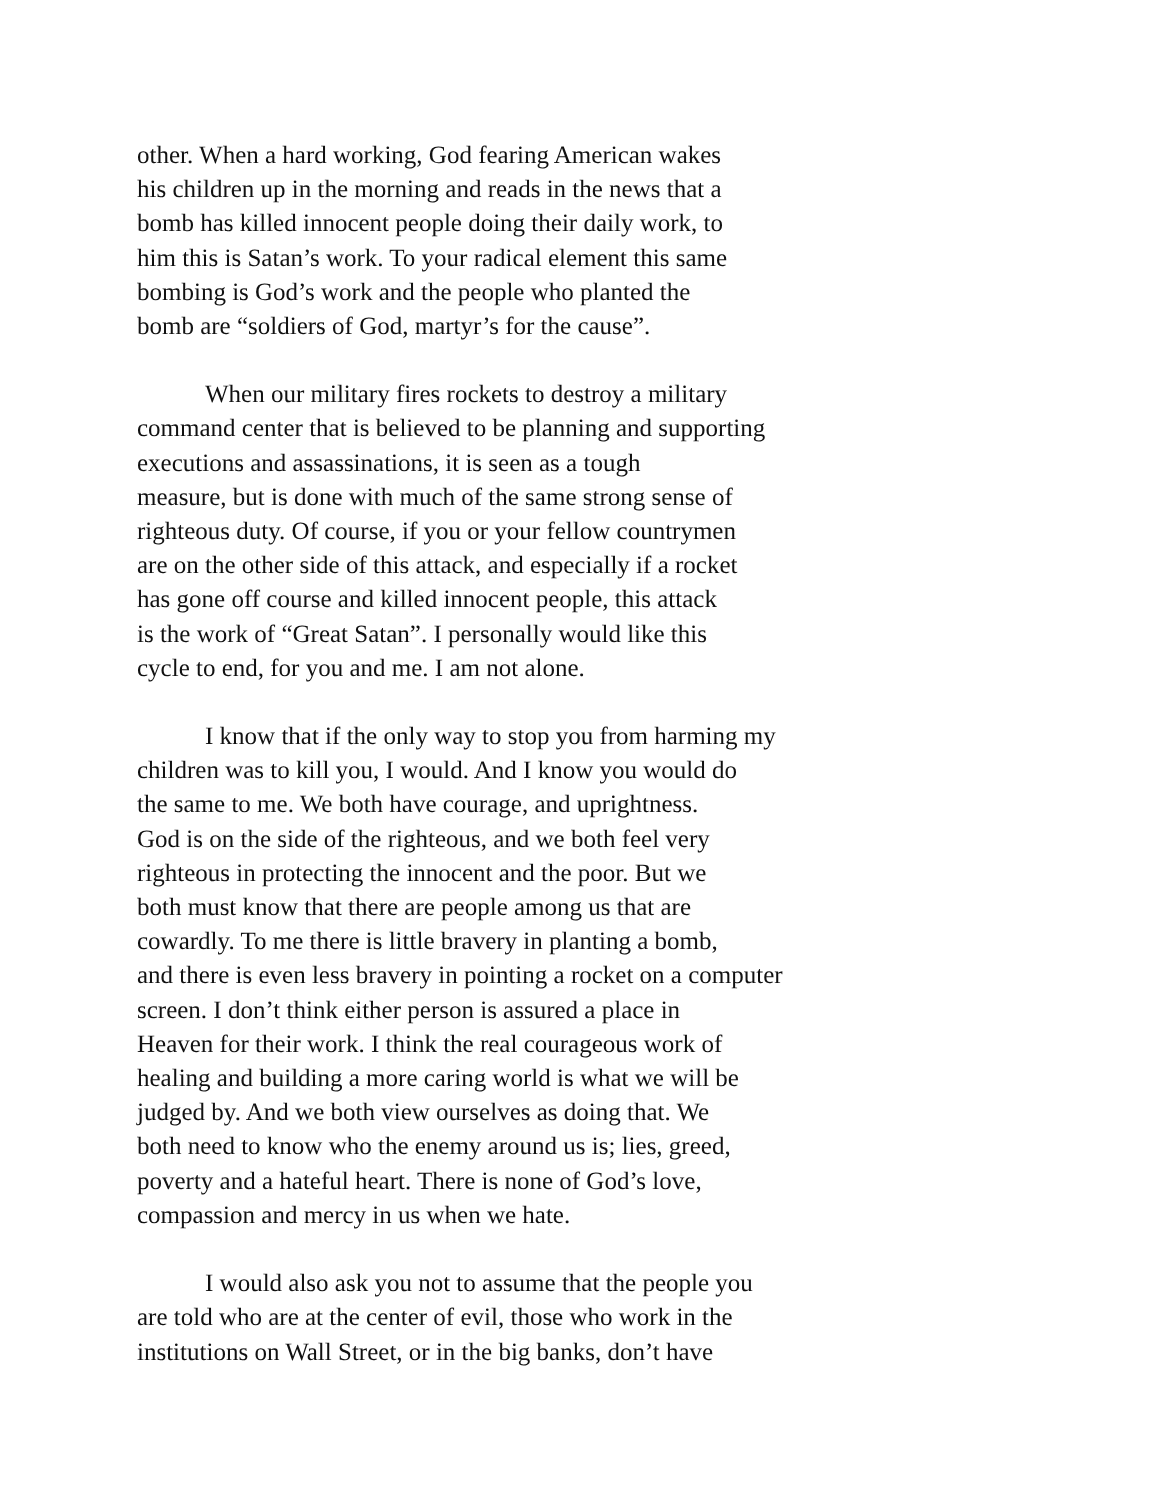other. When a hard working, God fearing American wakes
his children up in the morning and reads in the news that a
bomb has killed innocent people doing their daily work, to
him this is Satan’s work. To your radical element this same
bombing is God’s work and the people who planted the
bomb are “soldiers of God, martyr’s for the cause”.
When our military fires rockets to destroy a military
command center that is believed to be planning and supporting
executions and assassinations, it is seen as a tough
measure, but is done with much of the same strong sense of
righteous duty. Of course, if you or your fellow countrymen
are on the other side of this attack, and especially if a rocket
has gone off course and killed innocent people, this attack
is the work of “Great Satan”. I personally would like this
cycle to end, for you and me. I am not alone.
I know that if the only way to stop you from harming my
children was to kill you, I would. And I know you would do
the same to me. We both have courage, and uprightness.
God is on the side of the righteous, and we both feel very
righteous in protecting the innocent and the poor. But we
both must know that there are people among us that are
cowardly. To me there is little bravery in planting a bomb,
and there is even less bravery in pointing a rocket on a computer
screen. I don’t think either person is assured a place in
Heaven for their work. I think the real courageous work of
healing and building a more caring world is what we will be
judged by. And we both view ourselves as doing that. We
both need to know who the enemy around us is; lies, greed,
poverty and a hateful heart. There is none of God’s love,
compassion and mercy in us when we hate.
I would also ask you not to assume that the people you
are told who are at the center of evil, those who work in the
institutions on Wall Street, or in the big banks, don’t have